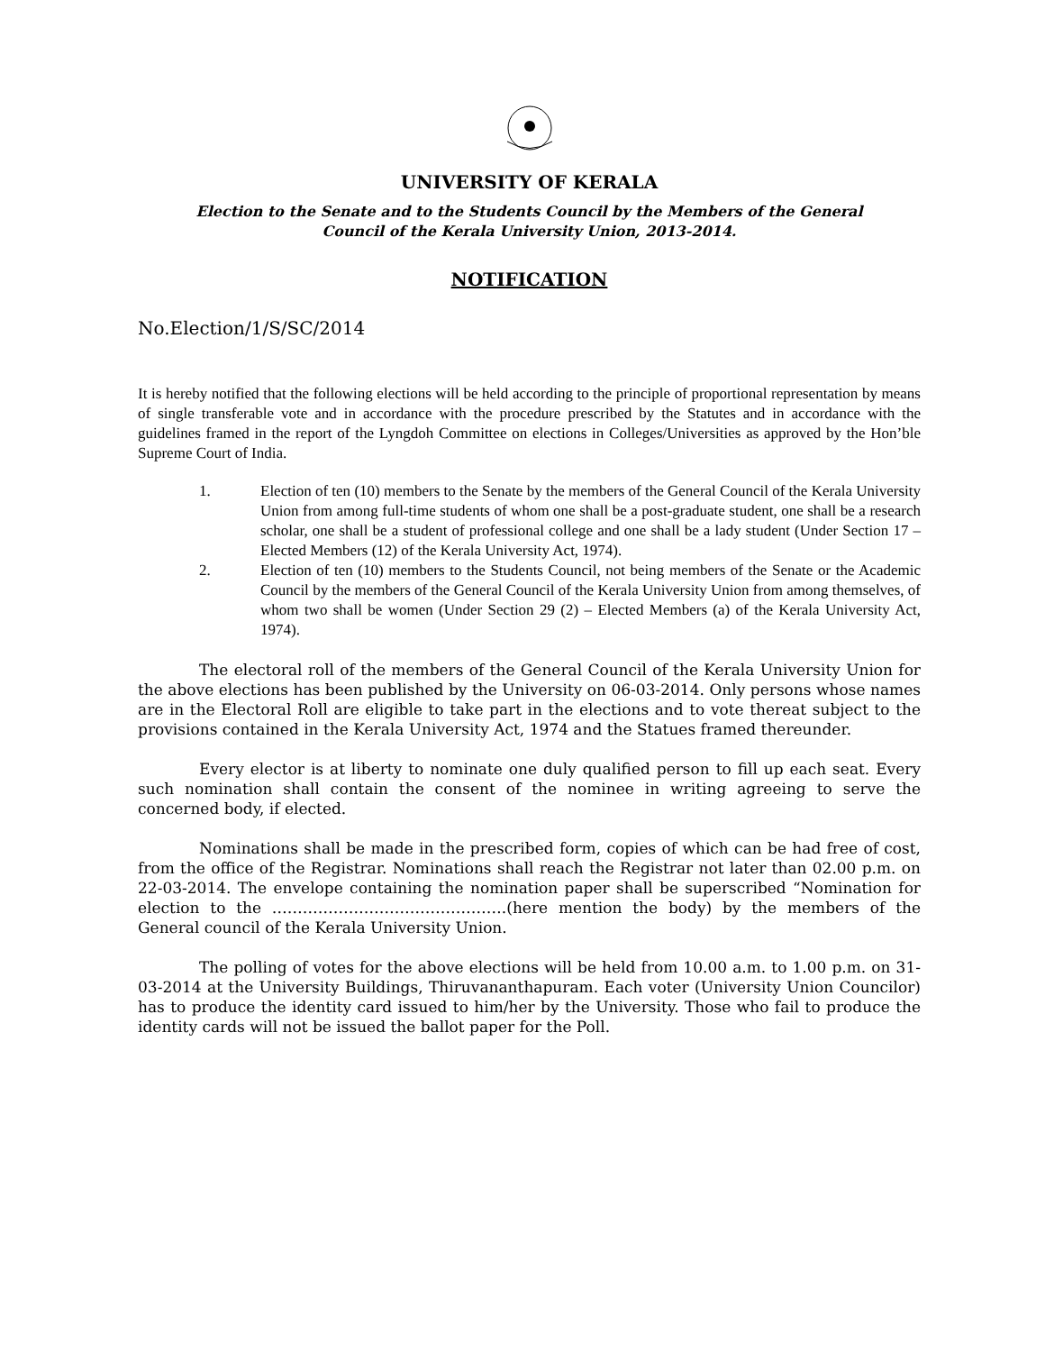UNIVERSITY OF KERALA
Election to the Senate and to the Students Council by the Members of the General
Council of the Kerala University Union, 2013-2014.
NOTIFICATION
No.Election/1/S/SC/2014
It is hereby notified that the following elections will be held according to the principle of proportional representation by means of single transferable vote and in accordance with the procedure prescribed by the Statutes and in accordance with the guidelines framed in the report of the Lyngdoh Committee on elections in Colleges/Universities as approved by the Hon’ble Supreme Court of India.
1. Election of ten (10) members to the Senate by the members of the General Council of the Kerala University Union from among full-time students of whom one shall be a post-graduate student, one shall be a research scholar, one shall be a student of professional college and one shall be a lady student (Under Section 17 – Elected Members (12) of the Kerala University Act, 1974).
2. Election of ten (10) members to the Students Council, not being members of the Senate or the Academic Council by the members of the General Council of the Kerala University Union from among themselves, of whom two shall be women (Under Section 29 (2) – Elected Members (a) of the Kerala University Act, 1974).
The electoral roll of the members of the General Council of the Kerala University Union for the above elections has been published by the University on 06-03-2014. Only persons whose names are in the Electoral Roll are eligible to take part in the elections and to vote thereat subject to the provisions contained in the Kerala University Act, 1974 and the Statues framed thereunder.
Every elector is at liberty to nominate one duly qualified person to fill up each seat. Every such nomination shall contain the consent of the nominee in writing agreeing to serve the concerned body, if elected.
Nominations shall be made in the prescribed form, copies of which can be had free of cost, from the office of the Registrar. Nominations shall reach the Registrar not later than 02.00 p.m. on 22-03-2014. The envelope containing the nomination paper shall be superscribed “Nomination for election to the ……………………………………….(here mention the body) by the members of the General council of the Kerala University Union.
The polling of votes for the above elections will be held from 10.00 a.m. to 1.00 p.m. on 31-03-2014 at the University Buildings, Thiruvananthapuram. Each voter (University Union Councilor) has to produce the identity card issued to him/her by the University. Those who fail to produce the identity cards will not be issued the ballot paper for the Poll.